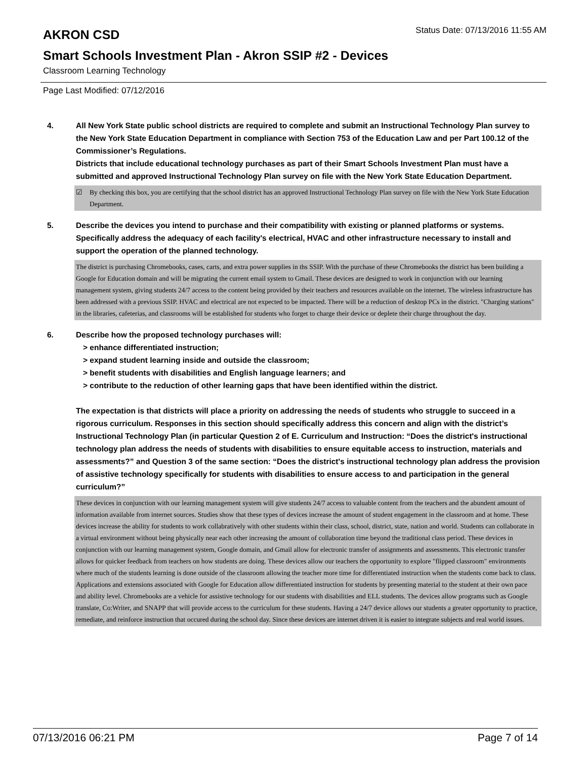AKRON CSD
Status Date: 07/13/2016 11:55 AM
Smart Schools Investment Plan - Akron SSIP #2 - Devices
Classroom Learning Technology
Page Last Modified: 07/12/2016
4. All New York State public school districts are required to complete and submit an Instructional Technology Plan survey to the New York State Education Department in compliance with Section 753 of the Education Law and per Part 100.12 of the Commissioner’s Regulations.
Districts that include educational technology purchases as part of their Smart Schools Investment Plan must have a submitted and approved Instructional Technology Plan survey on file with the New York State Education Department.
☑ By checking this box, you are certifying that the school district has an approved Instructional Technology Plan survey on file with the New York State Education Department.
5. Describe the devices you intend to purchase and their compatibility with existing or planned platforms or systems. Specifically address the adequacy of each facility's electrical, HVAC and other infrastructure necessary to install and support the operation of the planned technology.
The district is purchasing Chromebooks, cases, carts, and extra power supplies in ths SSIP. With the purchase of these Chromebooks the district has been building a Google for Education domain and will be migrating the current email system to Gmail. These devices are designed to work in conjunction with our learning management system, giving students 24/7 access to the content being provided by their teachers and resources available on the internet. The wireless infrastructure has been addressed with a previous SSIP. HVAC and electrical are not expected to be impacted. There will be a reduction of desktop PCs in the district. "Charging stations" in the libraries, cafeterias, and classrooms will be established for students who forget to charge their device or deplete their charge throughout the day.
6. Describe how the proposed technology purchases will:
> enhance differentiated instruction;
> expand student learning inside and outside the classroom;
> benefit students with disabilities and English language learners; and
> contribute to the reduction of other learning gaps that have been identified within the district.
The expectation is that districts will place a priority on addressing the needs of students who struggle to succeed in a rigorous curriculum. Responses in this section should specifically address this concern and align with the district’s Instructional Technology Plan (in particular Question 2 of E. Curriculum and Instruction: “Does the district's instructional technology plan address the needs of students with disabilities to ensure equitable access to instruction, materials and assessments?” and Question 3 of the same section: “Does the district's instructional technology plan address the provision of assistive technology specifically for students with disabilities to ensure access to and participation in the general curriculum?”
These devices in conjunction with our learning management system will give students 24/7 access to valuable content from the teachers and the abundent amount of information available from internet sources. Studies show that these types of devices increase the amount of student engagement in the classroom and at home. These devices increase the ability for students to work collabratively with other students within their class, school, district, state, nation and world. Students can collaborate in a virtual environment without being physically near each other increasing the amount of collaboration time beyond the traditional class period. These devices in conjunction with our learning management system, Google domain, and Gmail allow for electronic transfer of assignments and assessments. This electronic transfer allows for quicker feedback from teachers on how students are doing. These devices allow our teachers the opportunity to explore "flipped classroom" environments where much of the students learning is done outside of the classroom allowing the teacher more time for differentiated instruction when the students come back to class. Applications and extensions associated with Google for Education allow differentiated instruction for students by presenting material to the student at their own pace and ability level. Chromebooks are a vehicle for assistive technology for our students with disabilities and ELL students. The devices allow programs such as Google translate, Co:Writer, and SNAPP that will provide access to the curriculum for these students. Having a 24/7 device allows our students a greater opportunity to practice, remediate, and reinforce instruction that occured during the school day. Since these devices are internet driven it is easier to integrate subjects and real world issues.
07/13/2016 06:21 PM Page 7 of 14